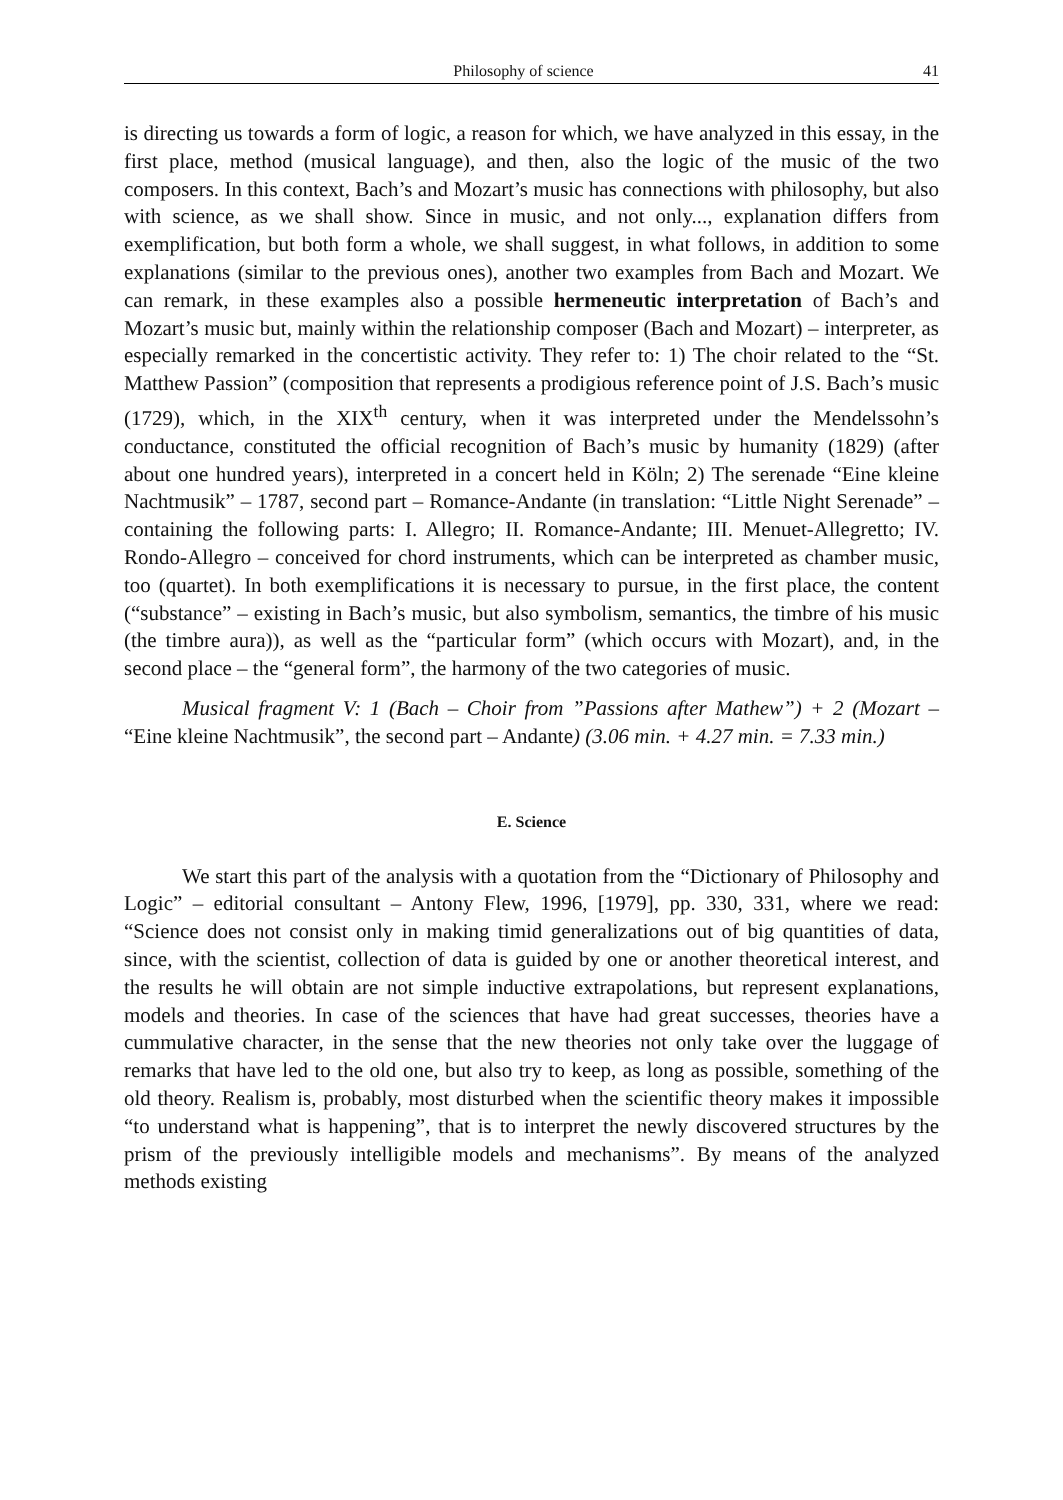Philosophy of science 41
is directing us towards a form of logic, a reason for which, we have analyzed in this essay, in the first place, method (musical language), and then, also the logic of the music of the two composers. In this context, Bach’s and Mozart’s music has connections with philosophy, but also with science, as we shall show. Since in music, and not only..., explanation differs from exemplification, but both form a whole, we shall suggest, in what follows, in addition to some explanations (similar to the previous ones), another two examples from Bach and Mozart. We can remark, in these examples also a possible hermeneutic interpretation of Bach’s and Mozart’s music but, mainly within the relationship composer (Bach and Mozart) – interpreter, as especially remarked in the concertistic activity. They refer to: 1) The choir related to the “St. Matthew Passion” (composition that represents a prodigious reference point of J.S. Bach’s music (1729), which, in the XIX<sup>th</sup> century, when it was interpreted under the Mendelssohn’s conductance, constituted the official recognition of Bach’s music by humanity (1829) (after about one hundred years), interpreted in a concert held in Köln; 2) The serenade “Eine kleine Nachtmusik” – 1787, second part – Romance-Andante (in translation: “Little Night Serenade” – containing the following parts: I. Allegro; II. Romance-Andante; III. Menuet-Allegretto; IV. Rondo-Allegro – conceived for chord instruments, which can be interpreted as chamber music, too (quartet). In both exemplifications it is necessary to pursue, in the first place, the content (“substance” – existing in Bach’s music, but also symbolism, semantics, the timbre of his music (the timbre aura)), as well as the “particular form” (which occurs with Mozart), and, in the second place – the “general form”, the harmony of the two categories of music.
Musical fragment V: 1 (Bach – Choir from ”Passions after Mathew”) + 2 (Mozart – “Eine kleine Nachtmusik”, the second part – Andante) (3.06 min. + 4.27 min. = 7.33 min.)
E. Science
We start this part of the analysis with a quotation from the “Dictionary of Philosophy and Logic” – editorial consultant – Antony Flew, 1996, [1979], pp. 330, 331, where we read: “Science does not consist only in making timid generalizations out of big quantities of data, since, with the scientist, collection of data is guided by one or another theoretical interest, and the results he will obtain are not simple inductive extrapolations, but represent explanations, models and theories. In case of the sciences that have had great successes, theories have a cummulative character, in the sense that the new theories not only take over the luggage of remarks that have led to the old one, but also try to keep, as long as possible, something of the old theory. Realism is, probably, most disturbed when the scientific theory makes it impossible “to understand what is happening”, that is to interpret the newly discovered structures by the prism of the previously intelligible models and mechanisms”. By means of the analyzed methods existing